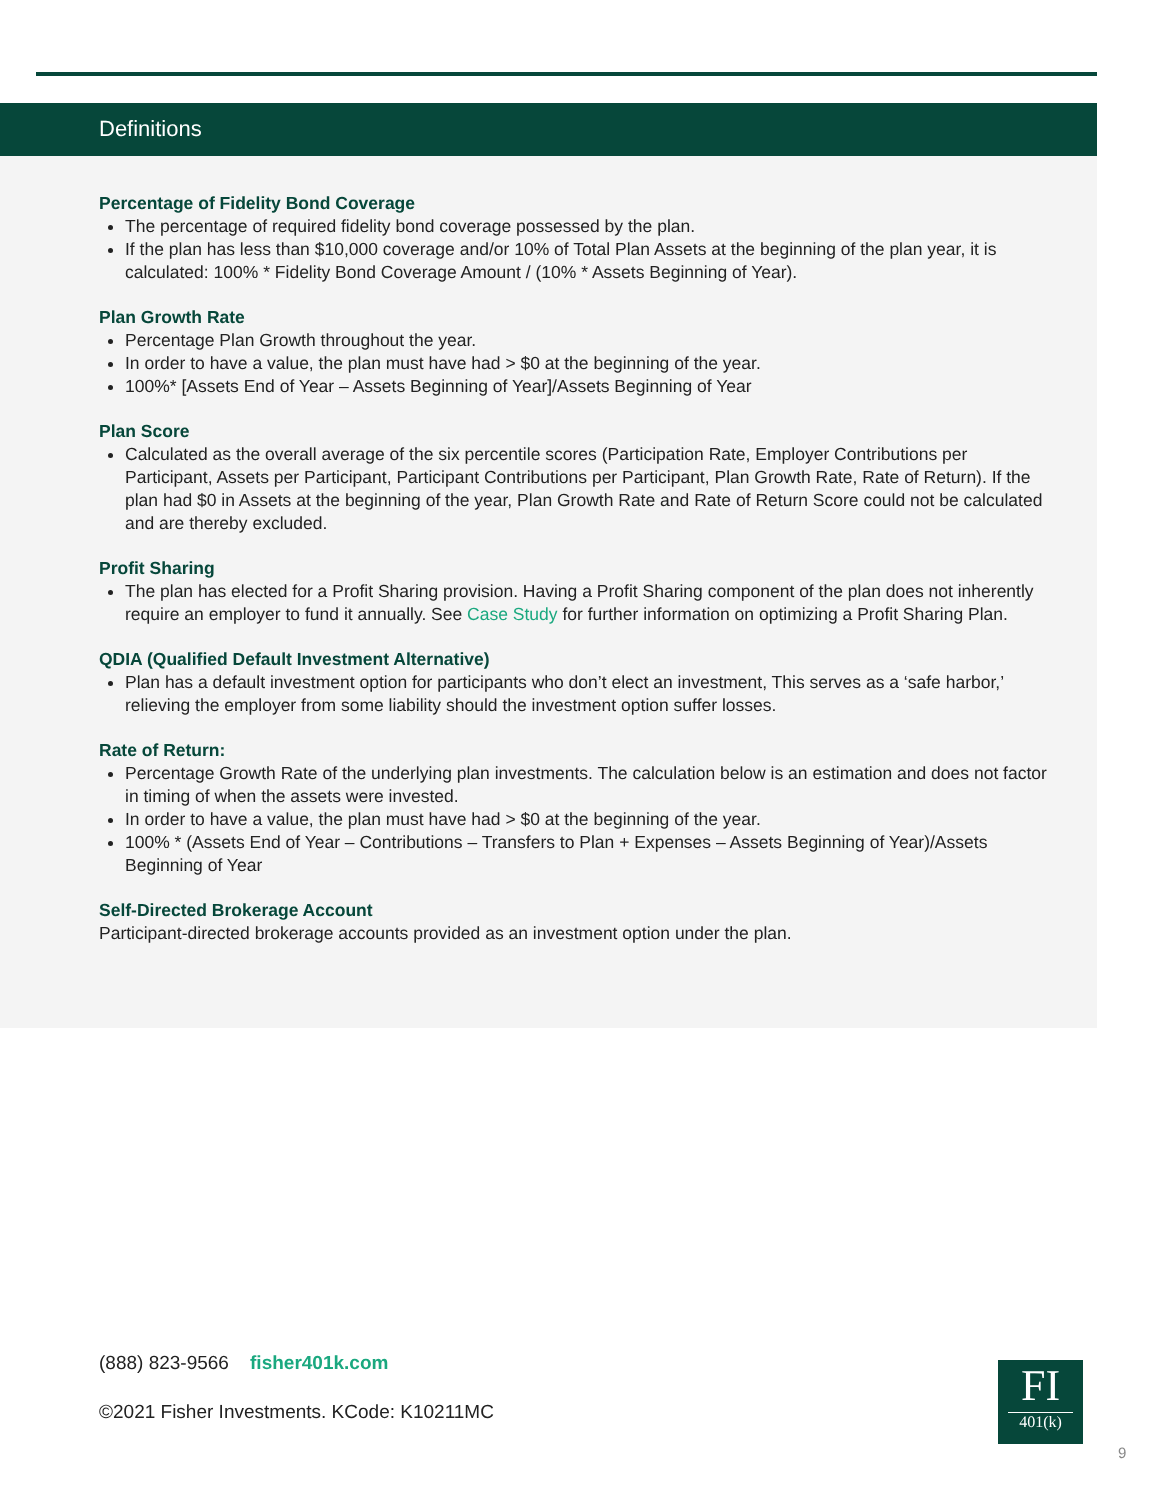Definitions
Percentage of Fidelity Bond Coverage
The percentage of required fidelity bond coverage possessed by the plan.
If the plan has less than $10,000 coverage and/or 10% of Total Plan Assets at the beginning of the plan year, it is calculated: 100% * Fidelity Bond Coverage Amount / (10% * Assets Beginning of Year).
Plan Growth Rate
Percentage Plan Growth throughout the year.
In order to have a value, the plan must have had > $0 at the beginning of the year.
100%* [Assets End of Year – Assets Beginning of Year]/Assets Beginning of Year
Plan Score
Calculated as the overall average of the six percentile scores (Participation Rate, Employer Contributions per Participant, Assets per Participant, Participant Contributions per Participant, Plan Growth Rate, Rate of Return). If the plan had $0 in Assets at the beginning of the year, Plan Growth Rate and Rate of Return Score could not be calculated and are thereby excluded.
Profit Sharing
The plan has elected for a Profit Sharing provision. Having a Profit Sharing component of the plan does not inherently require an employer to fund it annually. See Case Study for further information on optimizing a Profit Sharing Plan.
QDIA (Qualified Default Investment Alternative)
Plan has a default investment option for participants who don’t elect an investment, This serves as a ‘safe harbor,’ relieving the employer from some liability should the investment option suffer losses.
Rate of Return:
Percentage Growth Rate of the underlying plan investments. The calculation below is an estimation and does not factor in timing of when the assets were invested.
In order to have a value, the plan must have had > $0 at the beginning of the year.
100% * (Assets End of Year – Contributions – Transfers to Plan + Expenses – Assets Beginning of Year)/Assets Beginning of Year
Self-Directed Brokerage Account
Participant-directed brokerage accounts provided as an investment option under the plan.
(888) 823-9566 fisher401k.com
©2021 Fisher Investments. KCode: K10211MC
FI
401(k)
9